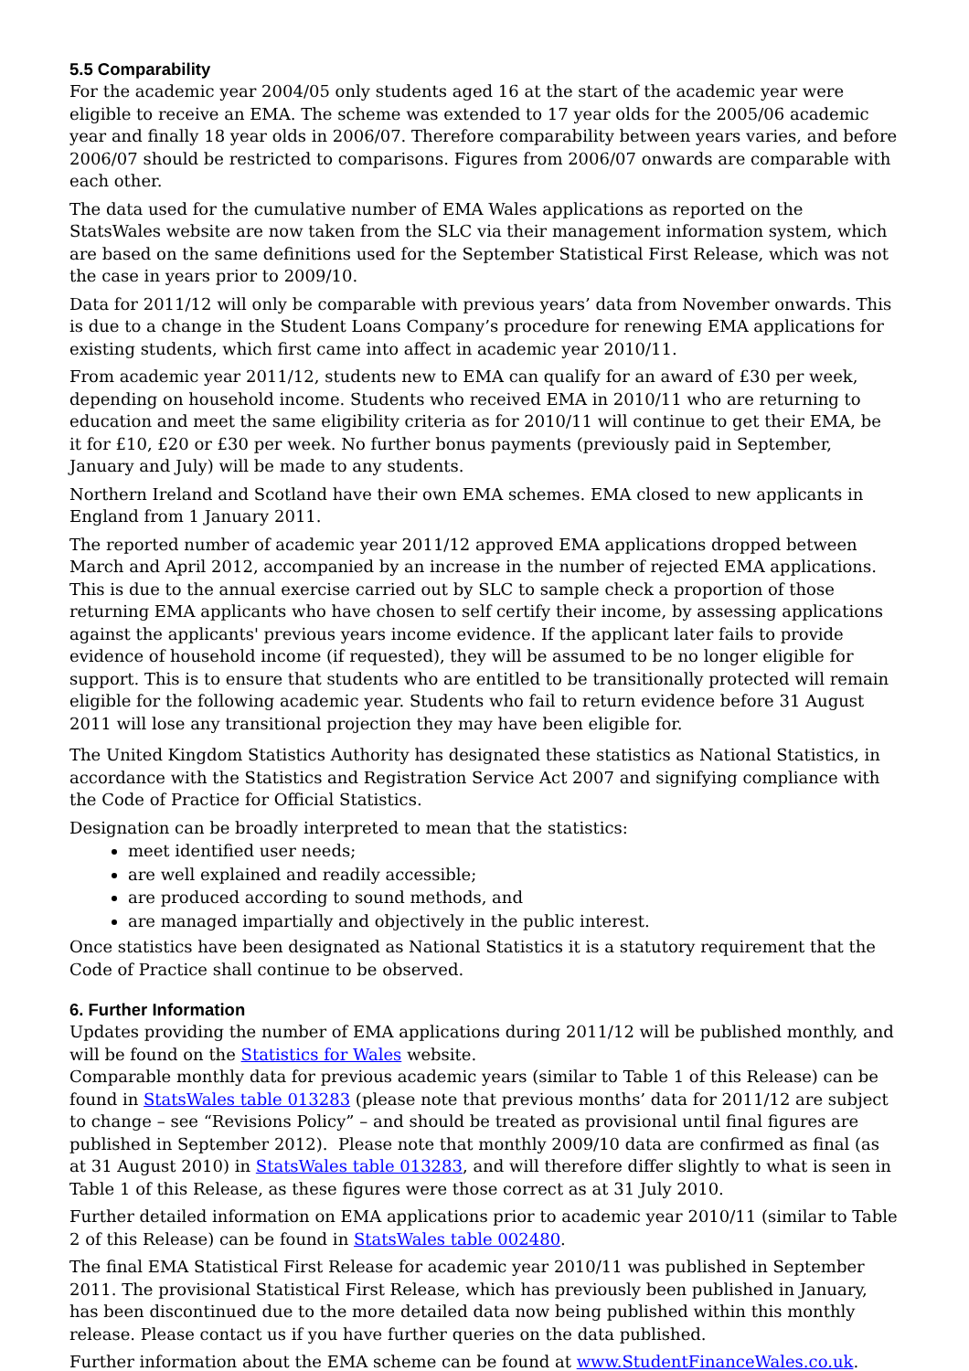5.5 Comparability
For the academic year 2004/05 only students aged 16 at the start of the academic year were eligible to receive an EMA. The scheme was extended to 17 year olds for the 2005/06 academic year and finally 18 year olds in 2006/07. Therefore comparability between years varies, and before 2006/07 should be restricted to comparisons. Figures from 2006/07 onwards are comparable with each other.
The data used for the cumulative number of EMA Wales applications as reported on the StatsWales website are now taken from the SLC via their management information system, which are based on the same definitions used for the September Statistical First Release, which was not the case in years prior to 2009/10.
Data for 2011/12 will only be comparable with previous years’ data from November onwards. This is due to a change in the Student Loans Company’s procedure for renewing EMA applications for existing students, which first came into affect in academic year 2010/11.
From academic year 2011/12, students new to EMA can qualify for an award of £30 per week, depending on household income. Students who received EMA in 2010/11 who are returning to education and meet the same eligibility criteria as for 2010/11 will continue to get their EMA, be it for £10, £20 or £30 per week. No further bonus payments (previously paid in September, January and July) will be made to any students.
Northern Ireland and Scotland have their own EMA schemes. EMA closed to new applicants in England from 1 January 2011.
The reported number of academic year 2011/12 approved EMA applications dropped between March and April 2012, accompanied by an increase in the number of rejected EMA applications. This is due to the annual exercise carried out by SLC to sample check a proportion of those returning EMA applicants who have chosen to self certify their income, by assessing applications against the applicants' previous years income evidence. If the applicant later fails to provide evidence of household income (if requested), they will be assumed to be no longer eligible for support. This is to ensure that students who are entitled to be transitionally protected will remain eligible for the following academic year. Students who fail to return evidence before 31 August 2011 will lose any transitional projection they may have been eligible for.
The United Kingdom Statistics Authority has designated these statistics as National Statistics, in accordance with the Statistics and Registration Service Act 2007 and signifying compliance with the Code of Practice for Official Statistics.
Designation can be broadly interpreted to mean that the statistics:
meet identified user needs;
are well explained and readily accessible;
are produced according to sound methods, and
are managed impartially and objectively in the public interest.
Once statistics have been designated as National Statistics it is a statutory requirement that the Code of Practice shall continue to be observed.
6. Further Information
Updates providing the number of EMA applications during 2011/12 will be published monthly, and will be found on the Statistics for Wales website.
Comparable monthly data for previous academic years (similar to Table 1 of this Release) can be found in StatsWales table 013283 (please note that previous months’ data for 2011/12 are subject to change – see “Revisions Policy” – and should be treated as provisional until final figures are published in September 2012). Please note that monthly 2009/10 data are confirmed as final (as at 31 August 2010) in StatsWales table 013283, and will therefore differ slightly to what is seen in Table 1 of this Release, as these figures were those correct as at 31 July 2010.
Further detailed information on EMA applications prior to academic year 2010/11 (similar to Table 2 of this Release) can be found in StatsWales table 002480.
The final EMA Statistical First Release for academic year 2010/11 was published in September 2011. The provisional Statistical First Release, which has previously been published in January, has been discontinued due to the more detailed data now being published within this monthly release. Please contact us if you have further queries on the data published.
Further information about the EMA scheme can be found at www.StudentFinanceWales.co.uk.